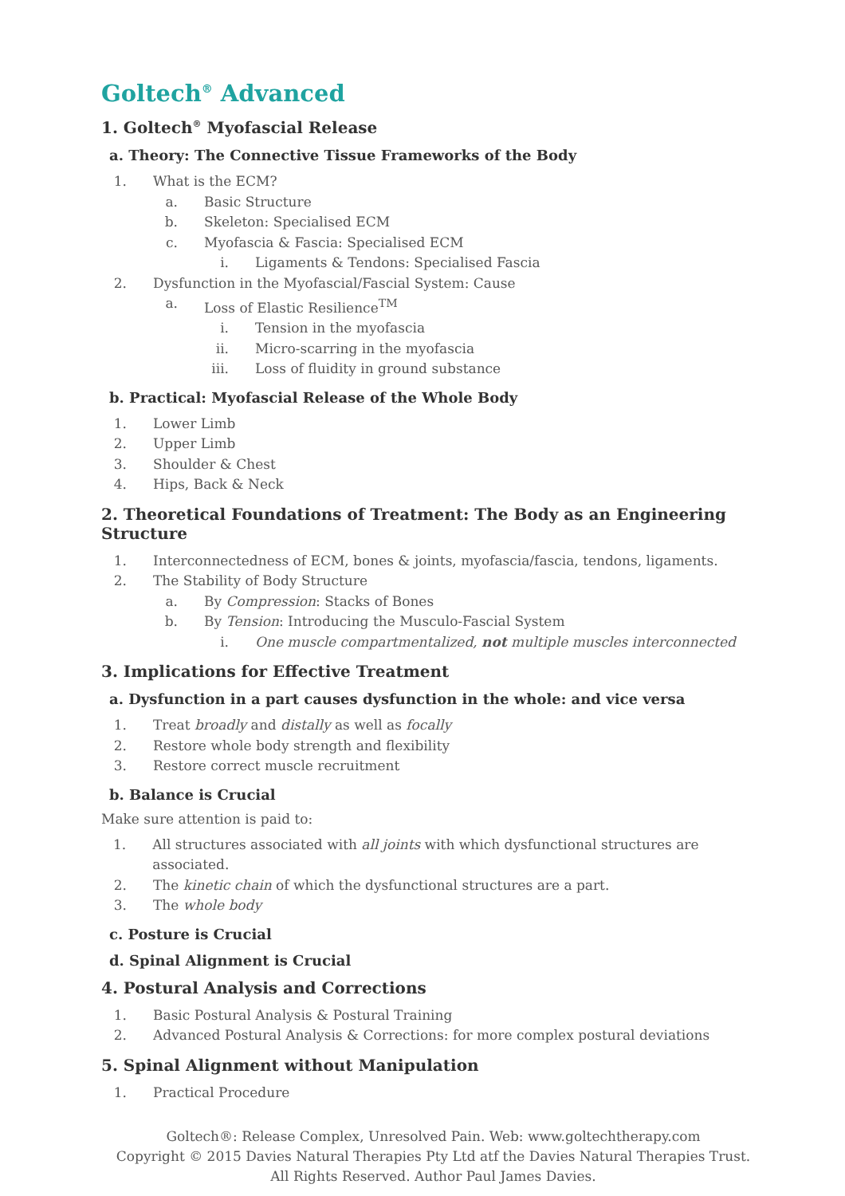Goltech<sup>®</sup> Advanced
1. Goltech<sup>®</sup> Myofascial Release
a. Theory: The Connective Tissue Frameworks of the Body
1. What is the ECM?
a. Basic Structure
b. Skeleton: Specialised ECM
c. Myofascia & Fascia: Specialised ECM
i. Ligaments & Tendons: Specialised Fascia
2. Dysfunction in the Myofascial/Fascial System: Cause
a. Loss of Elastic Resilience<sup>TM</sup>
i. Tension in the myofascia
ii. Micro-scarring in the myofascia
iii. Loss of fluidity in ground substance
b. Practical: Myofascial Release of the Whole Body
1. Lower Limb
2. Upper Limb
3. Shoulder & Chest
4. Hips, Back & Neck
2. Theoretical Foundations of Treatment: The Body as an Engineering Structure
1. Interconnectedness of ECM, bones & joints, myofascia/fascia, tendons, ligaments.
2. The Stability of Body Structure
a. By Compression: Stacks of Bones
b. By Tension: Introducing the Musculo-Fascial System
i. One muscle compartmentalized, not multiple muscles interconnected
3. Implications for Effective Treatment
a. Dysfunction in a part causes dysfunction in the whole: and vice versa
1. Treat broadly and distally as well as focally
2. Restore whole body strength and flexibility
3. Restore correct muscle recruitment
b. Balance is Crucial
Make sure attention is paid to:
1. All structures associated with all joints with which dysfunctional structures are associated.
2. The kinetic chain of which the dysfunctional structures are a part.
3. The whole body
c. Posture is Crucial
d. Spinal Alignment is Crucial
4. Postural Analysis and Corrections
1. Basic Postural Analysis & Postural Training
2. Advanced Postural Analysis & Corrections: for more complex postural deviations
5. Spinal Alignment without Manipulation
1. Practical Procedure
Goltech®: Release Complex, Unresolved Pain. Web: www.goltechtherapy.com
Copyright © 2015 Davies Natural Therapies Pty Ltd atf the Davies Natural Therapies Trust.
All Rights Reserved. Author Paul James Davies.